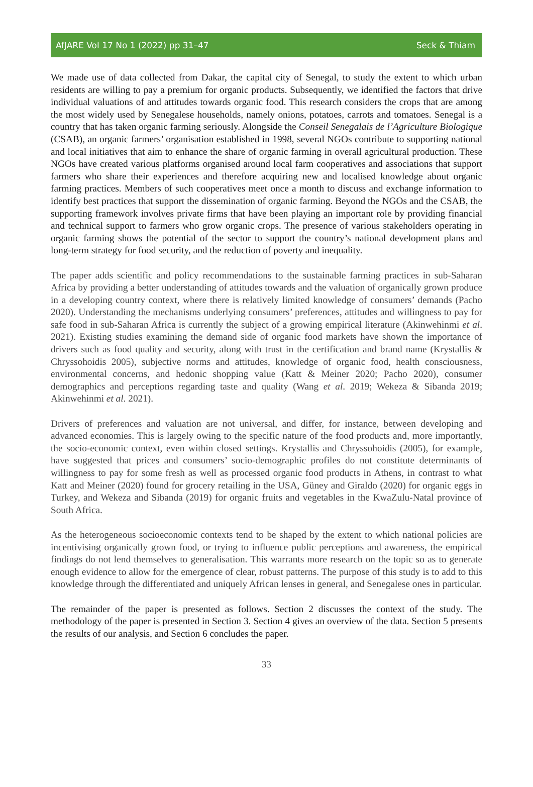AfJARE Vol 17 No 1 (2022) pp 31–47 Seck & Thiam
We made use of data collected from Dakar, the capital city of Senegal, to study the extent to which urban residents are willing to pay a premium for organic products. Subsequently, we identified the factors that drive individual valuations of and attitudes towards organic food. This research considers the crops that are among the most widely used by Senegalese households, namely onions, potatoes, carrots and tomatoes. Senegal is a country that has taken organic farming seriously. Alongside the Conseil Senegalais de l’Agriculture Biologique (CSAB), an organic farmers’ organisation established in 1998, several NGOs contribute to supporting national and local initiatives that aim to enhance the share of organic farming in overall agricultural production. These NGOs have created various platforms organised around local farm cooperatives and associations that support farmers who share their experiences and therefore acquiring new and localised knowledge about organic farming practices. Members of such cooperatives meet once a month to discuss and exchange information to identify best practices that support the dissemination of organic farming. Beyond the NGOs and the CSAB, the supporting framework involves private firms that have been playing an important role by providing financial and technical support to farmers who grow organic crops. The presence of various stakeholders operating in organic farming shows the potential of the sector to support the country’s national development plans and long-term strategy for food security, and the reduction of poverty and inequality.
The paper adds scientific and policy recommendations to the sustainable farming practices in sub-Saharan Africa by providing a better understanding of attitudes towards and the valuation of organically grown produce in a developing country context, where there is relatively limited knowledge of consumers’ demands (Pacho 2020). Understanding the mechanisms underlying consumers’ preferences, attitudes and willingness to pay for safe food in sub-Saharan Africa is currently the subject of a growing empirical literature (Akinwehinmi et al. 2021). Existing studies examining the demand side of organic food markets have shown the importance of drivers such as food quality and security, along with trust in the certification and brand name (Krystallis & Chryssohoidis 2005), subjective norms and attitudes, knowledge of organic food, health consciousness, environmental concerns, and hedonic shopping value (Katt & Meiner 2020; Pacho 2020), consumer demographics and perceptions regarding taste and quality (Wang et al. 2019; Wekeza & Sibanda 2019; Akinwehinmi et al. 2021).
Drivers of preferences and valuation are not universal, and differ, for instance, between developing and advanced economies. This is largely owing to the specific nature of the food products and, more importantly, the socio-economic context, even within closed settings. Krystallis and Chryssohoidis (2005), for example, have suggested that prices and consumers’ socio-demographic profiles do not constitute determinants of willingness to pay for some fresh as well as processed organic food products in Athens, in contrast to what Katt and Meiner (2020) found for grocery retailing in the USA, Güney and Giraldo (2020) for organic eggs in Turkey, and Wekeza and Sibanda (2019) for organic fruits and vegetables in the KwaZulu-Natal province of South Africa.
As the heterogeneous socioeconomic contexts tend to be shaped by the extent to which national policies are incentivising organically grown food, or trying to influence public perceptions and awareness, the empirical findings do not lend themselves to generalisation. This warrants more research on the topic so as to generate enough evidence to allow for the emergence of clear, robust patterns. The purpose of this study is to add to this knowledge through the differentiated and uniquely African lenses in general, and Senegalese ones in particular.
The remainder of the paper is presented as follows. Section 2 discusses the context of the study. The methodology of the paper is presented in Section 3. Section 4 gives an overview of the data. Section 5 presents the results of our analysis, and Section 6 concludes the paper.
33